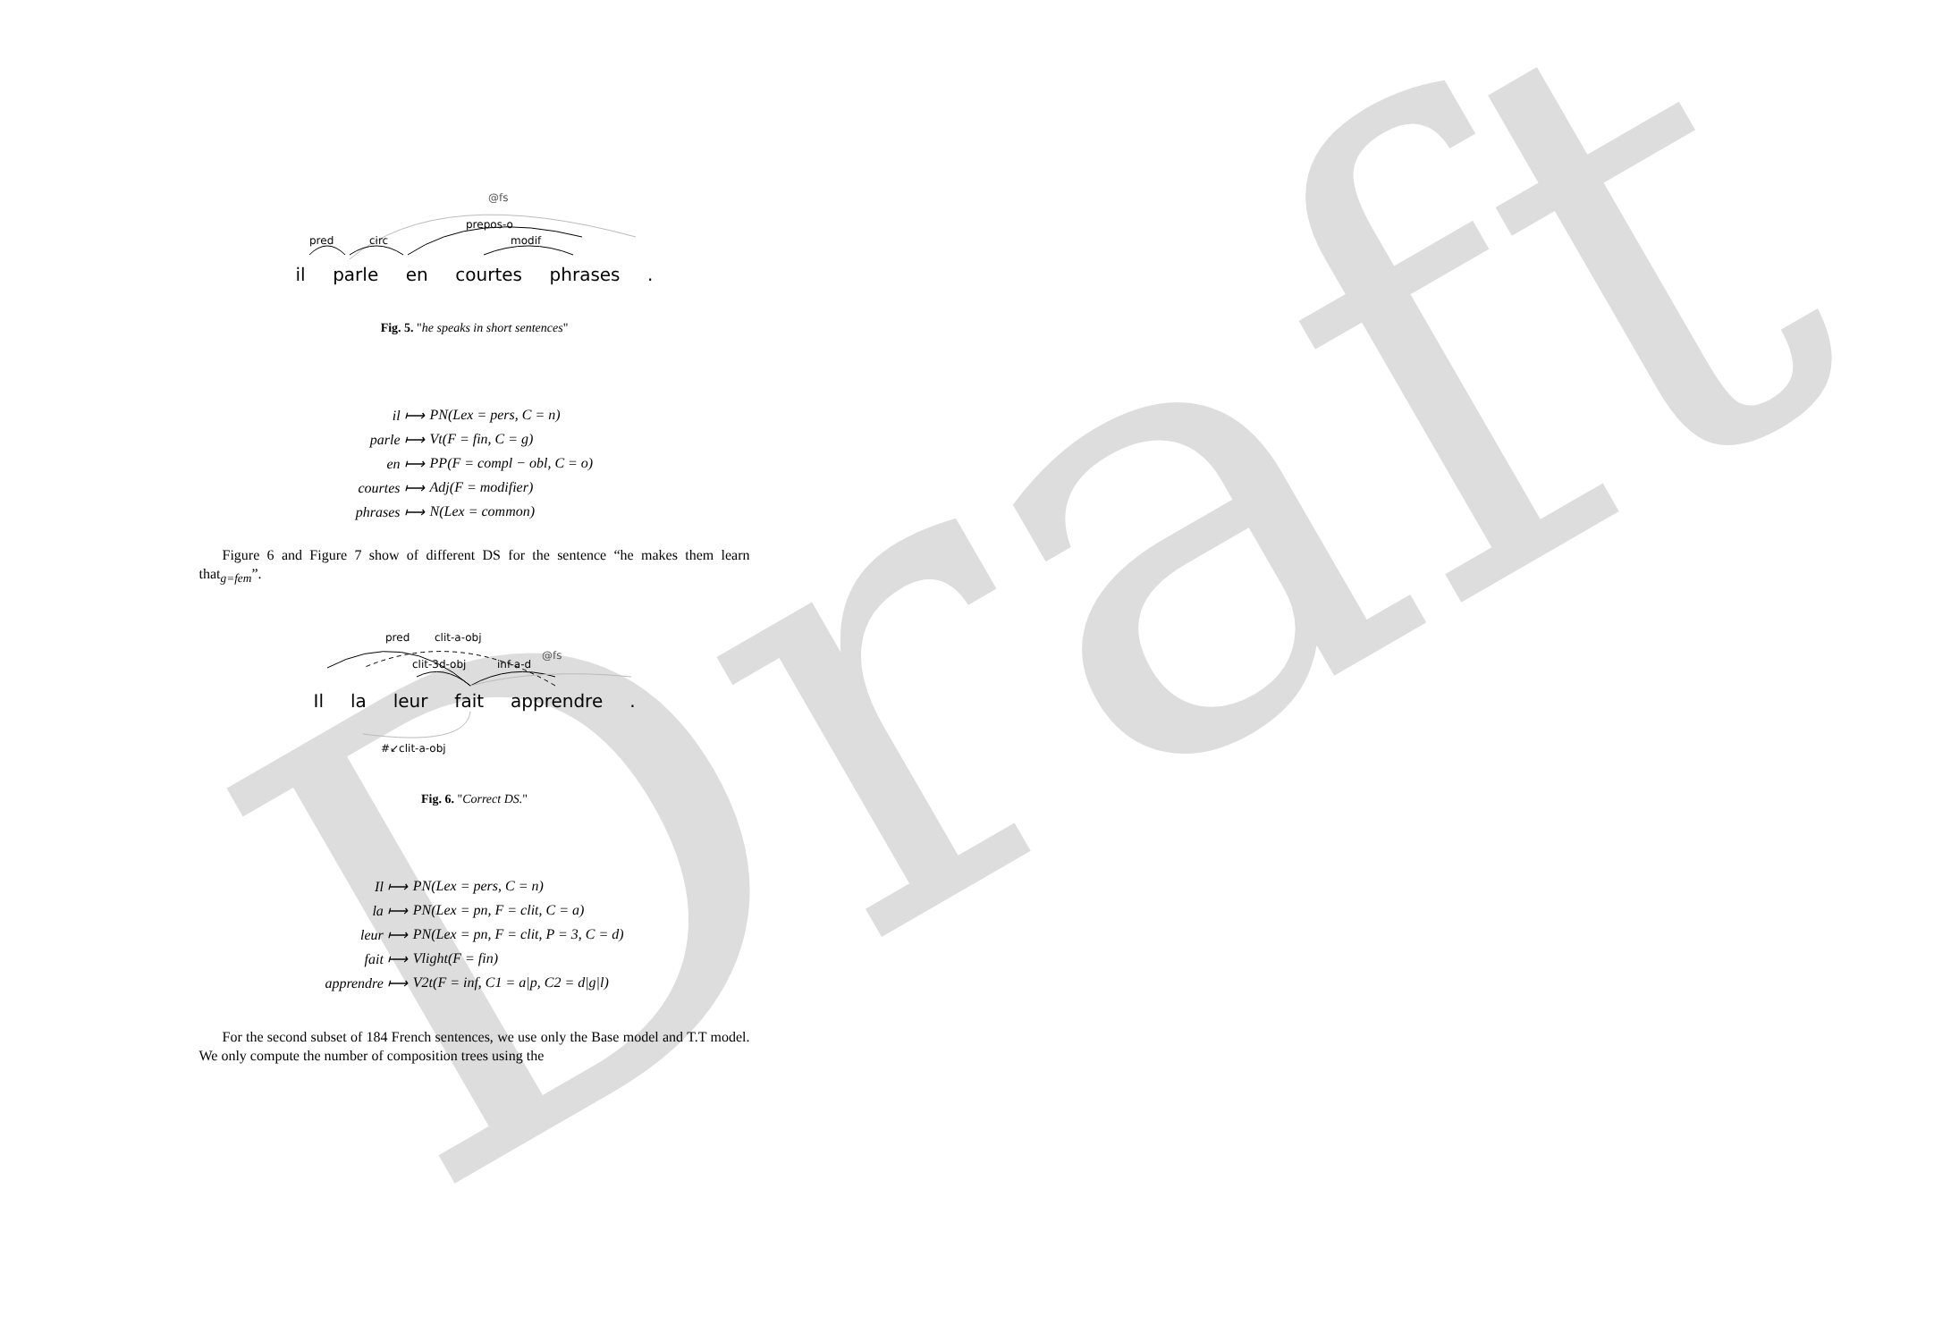Draft
@fs
pred
circ
prepos-o
modif
il parle en courtes phrases .
Fig. 5. "he speaks in short sentences"
il ⟼ PN(Lex = pers, C = n) parle ⟼ Vt(F = fin, C = g) en ⟼ PP(F = compl − obl, C = o) courtes ⟼ Adj(F = modifier) phrases ⟼ N(Lex = common)
Figure 6 and Figure 7 show of different DS for the sentence “he makes them learn that<sub>g=fem</sub>”.
pred
clit-a-obj
@fs
clit-3d-obj
inf-a-d
Il la leur fait apprendre .
#↙clit-a-obj
Fig. 6. "Correct DS."
Il ⟼ PN(Lex = pers, C = n) la ⟼ PN(Lex = pn, F = clit, C = a) leur ⟼ PN(Lex = pn, F = clit, P = 3, C = d) fait ⟼ Vlight(F = fin) apprendre ⟼ V2t(F = inf, C1 = a|p, C2 = d|g|l)
For the second subset of 184 French sentences, we use only the Base model and T.T model. We only compute the number of composition trees using the